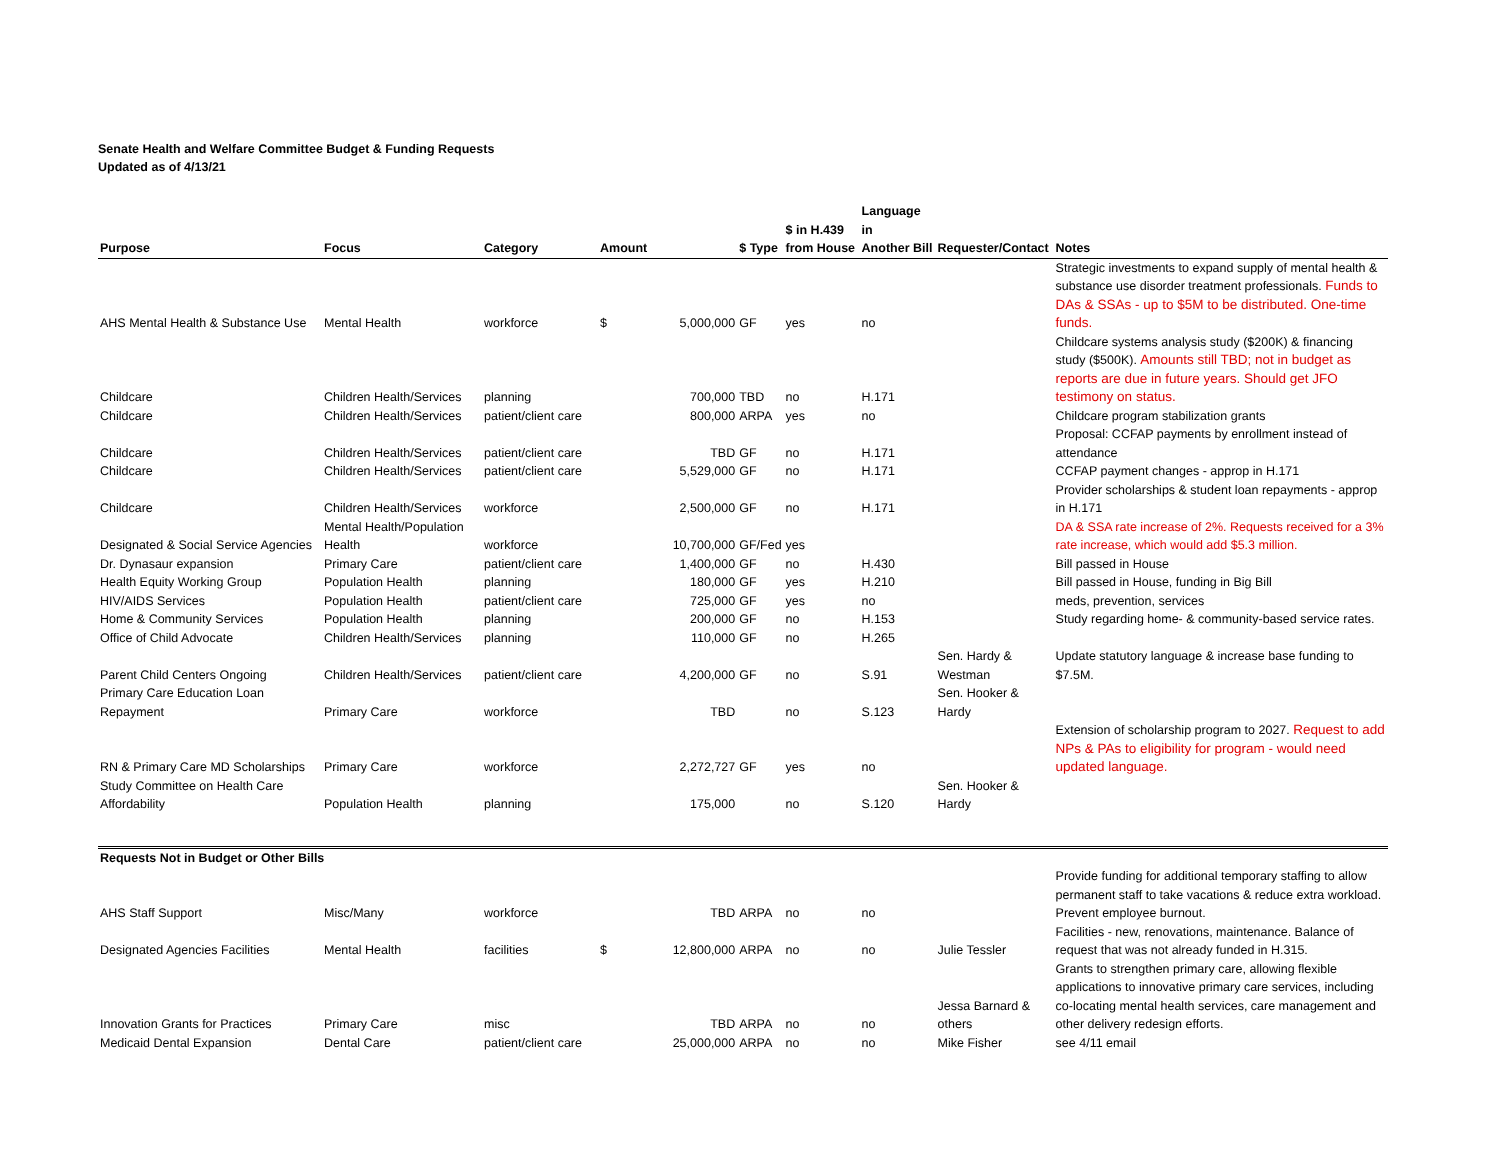Senate Health and Welfare Committee Budget & Funding Requests
Updated as of 4/13/21
| | | | | | | $ in H.439 | Language in | | |
| --- | --- | --- | --- | --- | --- | --- | --- | --- | --- |
| Purpose | Focus | Category | Amount | | $ Type | from House | Another Bill | Requester/Contact | Notes |
| AHS Mental Health & Substance Use | Mental Health | workforce | $ | 5,000,000 | GF | yes | no | | Strategic investments to expand supply of mental health & substance use disorder treatment professionals. Funds to DAs & SSAs - up to $5M to be distributed. One-time funds. |
| Childcare | Children Health/Services | planning | | 700,000 | TBD | no | H.171 | | Childcare systems analysis study ($200K) & financing study ($500K). Amounts still TBD; not in budget as reports are due in future years. Should get JFO testimony on status. |
| Childcare | Children Health/Services | patient/client care | | 800,000 | ARPA | yes | no | | Childcare program stabilization grants |
| Childcare | Children Health/Services | patient/client care | | TBD | GF | no | H.171 | | Proposal: CCFAP payments by enrollment instead of attendance |
| Childcare | Children Health/Services | patient/client care | | 5,529,000 | GF | no | H.171 | | CCFAP payment changes - approp in H.171 |
| Childcare | Children Health/Services | workforce | | 2,500,000 | GF | no | H.171 | | Provider scholarships & student loan repayments - approp in H.171 |
| Designated & Social Service Agencies | Mental Health/Population Health | workforce | | 10,700,000 | GF/Fed | yes | | | DA & SSA rate increase of 2%. Requests received for a 3% rate increase, which would add $5.3 million. |
| Dr. Dynasaur expansion | Primary Care | patient/client care | | 1,400,000 | GF | no | H.430 | | Bill passed in House |
| Health Equity Working Group | Population Health | planning | | 180,000 | GF | yes | H.210 | | Bill passed in House, funding in Big Bill |
| HIV/AIDS Services | Population Health | patient/client care | | 725,000 | GF | yes | no | | meds, prevention, services |
| Home & Community Services | Population Health | planning | | 200,000 | GF | no | H.153 | | Study regarding home- & community-based service rates. |
| Office of Child Advocate | Children Health/Services | planning | | 110,000 | GF | no | H.265 | | |
| Parent Child Centers Ongoing | Children Health/Services | patient/client care | | 4,200,000 | GF | no | S.91 | Sen. Hardy & Westman | Update statutory language & increase base funding to $7.5M. |
| Primary Care Education Loan Repayment | Primary Care | workforce | | TBD | | no | S.123 | Sen. Hooker & Hardy | |
| RN & Primary Care MD Scholarships | Primary Care | workforce | | 2,272,727 | GF | yes | no | | Extension of scholarship program to 2027. Request to add NPs & PAs to eligibility for program - would need updated language. |
| Study Committee on Health Care Affordability | Population Health | planning | | 175,000 | | no | S.120 | Sen. Hooker & Hardy | |
| Requests Not in Budget or Other Bills | | | | | | | | | |
| AHS Staff Support | Misc/Many | workforce | | TBD | ARPA | no | no | | Provide funding for additional temporary staffing to allow permanent staff to take vacations & reduce extra workload. Prevent employee burnout. |
| Designated Agencies Facilities | Mental Health | facilities | $ | 12,800,000 | ARPA | no | no | Julie Tessler | Facilities - new, renovations, maintenance. Balance of request that was not already funded in H.315. |
| Innovation Grants for Practices | Primary Care | misc | | TBD | ARPA | no | no | Jessa Barnard & others | Grants to strengthen primary care, allowing flexible applications to innovative primary care services, including co-locating mental health services, care management and other delivery redesign efforts. |
| Medicaid Dental Expansion | Dental Care | patient/client care | | 25,000,000 | ARPA | no | no | Mike Fisher | see 4/11 email |